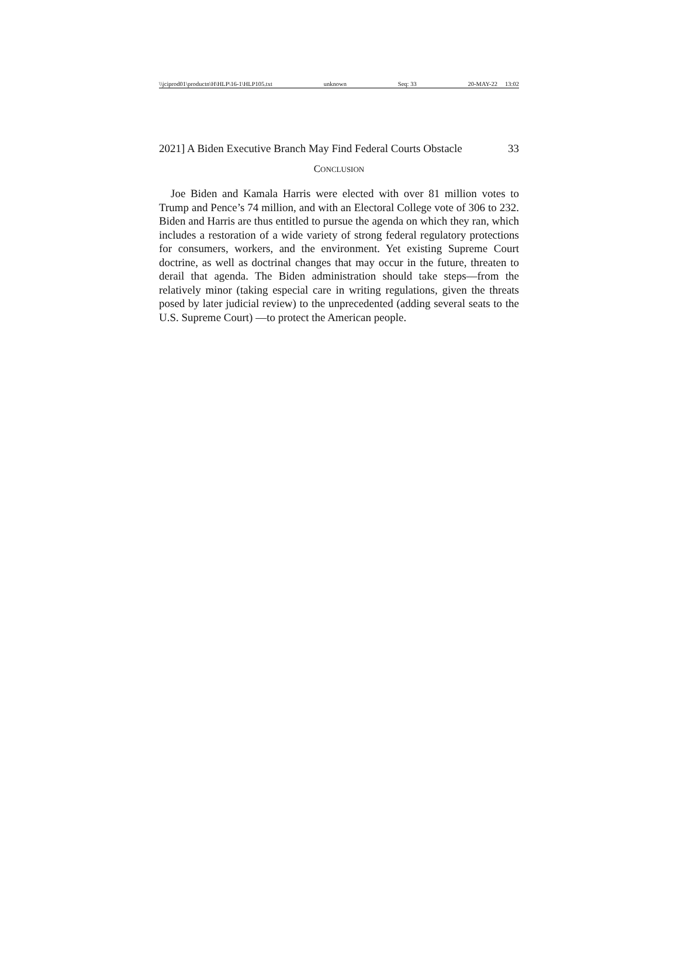\\jciprod01\productn\H\HLP\16-1\HLP105.txt unknown Seq: 33 20-MAY-22 13:02
2021] A Biden Executive Branch May Find Federal Courts Obstacle 33
CONCLUSION
Joe Biden and Kamala Harris were elected with over 81 million votes to Trump and Pence’s 74 million, and with an Electoral College vote of 306 to 232. Biden and Harris are thus entitled to pursue the agenda on which they ran, which includes a restoration of a wide variety of strong federal regulatory protections for consumers, workers, and the environment. Yet existing Supreme Court doctrine, as well as doctrinal changes that may occur in the future, threaten to derail that agenda. The Biden administration should take steps—from the relatively minor (taking especial care in writing regulations, given the threats posed by later judicial review) to the unprecedented (adding several seats to the U.S. Supreme Court) —to protect the American people.